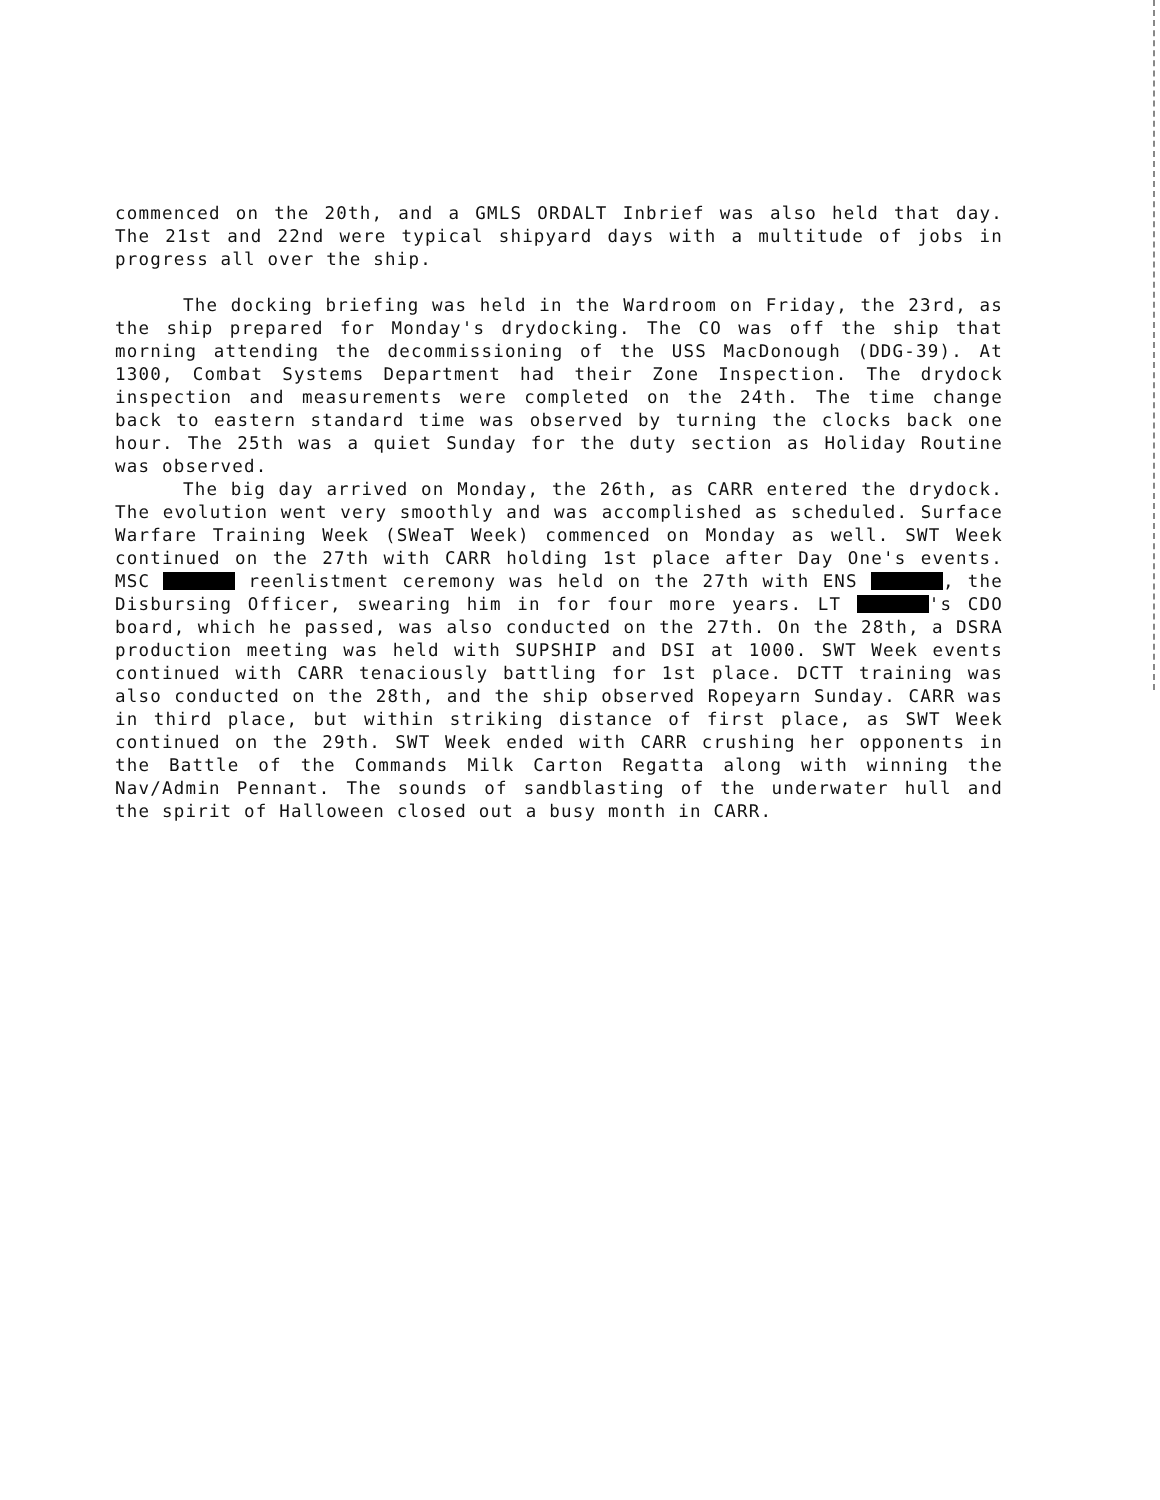commenced on the 20th, and a GMLS ORDALT Inbrief was also held that day. The 21st and 22nd were typical shipyard days with a multitude of jobs in progress all over the ship.
The docking briefing was held in the Wardroom on Friday, the 23rd, as the ship prepared for Monday's drydocking. The CO was off the ship that morning attending the decommissioning of the USS MacDonough (DDG-39). At 1300, Combat Systems Department had their Zone Inspection. The drydock inspection and measurements were completed on the 24th. The time change back to eastern standard time was observed by turning the clocks back one hour. The 25th was a quiet Sunday for the duty section as Holiday Routine was observed.
The big day arrived on Monday, the 26th, as CARR entered the drydock. The evolution went very smoothly and was accomplished as scheduled. Surface Warfare Training Week (SWeaT Week) commenced on Monday as well. SWT Week continued on the 27th with CARR holding 1st place after Day One's events. MSC reenlistment ceremony was held on the 27th with ENS , the Disbursing Officer, swearing him in for four more years. LT 's CDO board, which he passed, was also conducted on the 27th. On the 28th, a DSRA production meeting was held with SUPSHIP and DSI at 1000. SWT Week events continued with CARR tenaciously battling for 1st place. DCTT training was also conducted on the 28th, and the ship observed Ropeyarn Sunday. CARR was in third place, but within striking distance of first place, as SWT Week continued on the 29th. SWT Week ended with CARR crushing her opponents in the Battle of the Commands Milk Carton Regatta along with winning the Nav/Admin Pennant. The sounds of sandblasting of the underwater hull and the spirit of Halloween closed out a busy month in CARR.